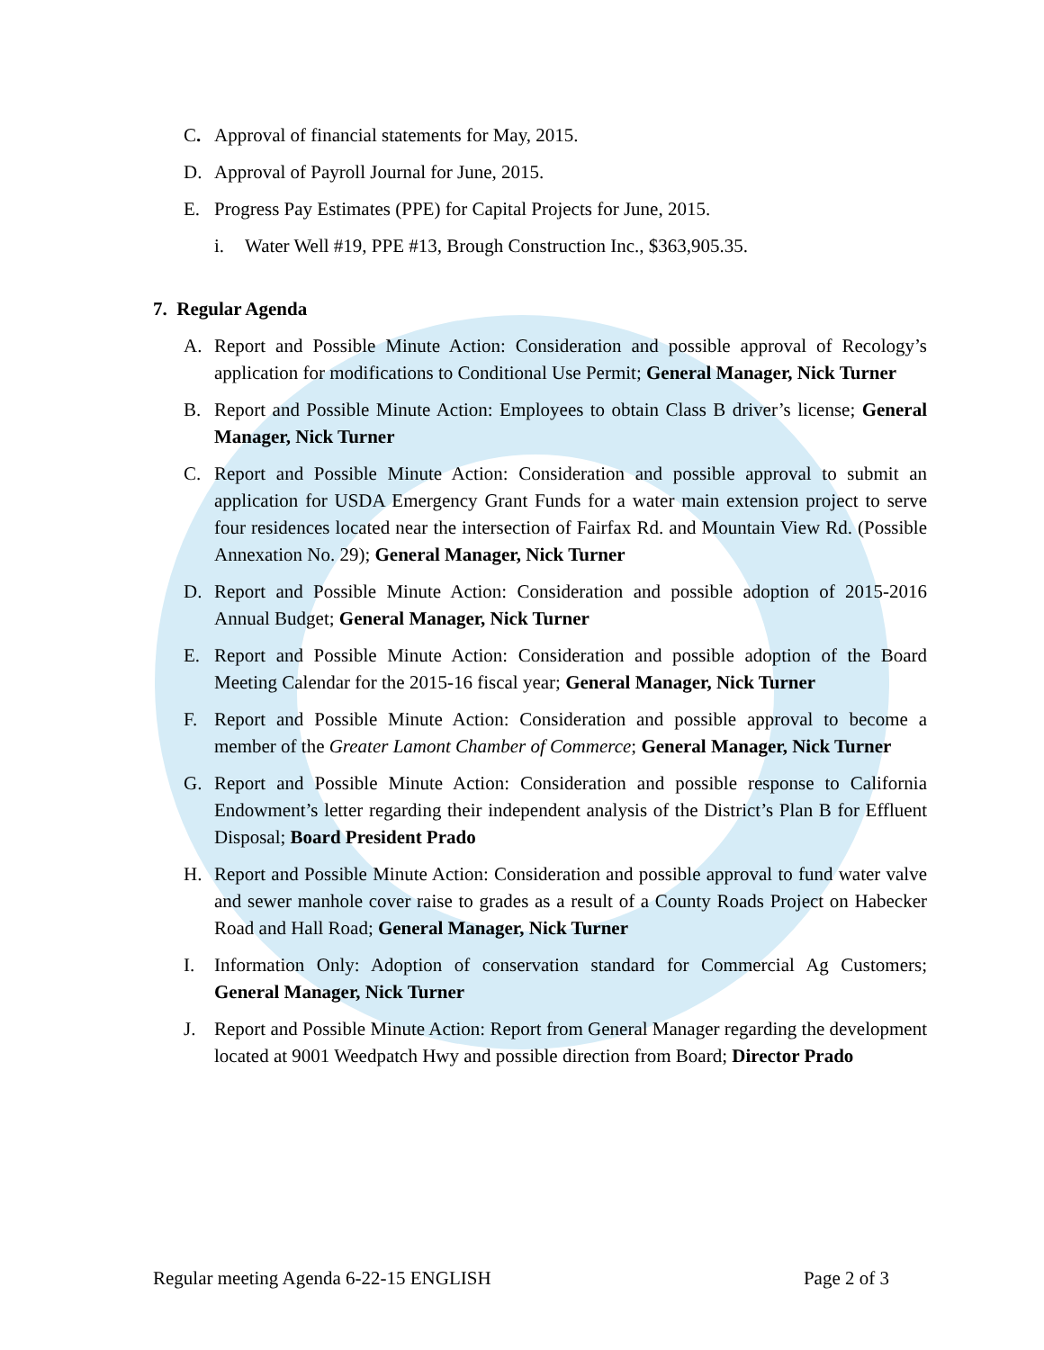C. Approval of financial statements for May, 2015.
D. Approval of Payroll Journal for June, 2015.
E. Progress Pay Estimates (PPE) for Capital Projects for June, 2015.
i. Water Well #19, PPE #13, Brough Construction Inc., $363,905.35.
7. Regular Agenda
A. Report and Possible Minute Action: Consideration and possible approval of Recology’s application for modifications to Conditional Use Permit; General Manager, Nick Turner
B. Report and Possible Minute Action: Employees to obtain Class B driver’s license; General Manager, Nick Turner
C. Report and Possible Minute Action: Consideration and possible approval to submit an application for USDA Emergency Grant Funds for a water main extension project to serve four residences located near the intersection of Fairfax Rd. and Mountain View Rd. (Possible Annexation No. 29); General Manager, Nick Turner
D. Report and Possible Minute Action: Consideration and possible adoption of 2015-2016 Annual Budget; General Manager, Nick Turner
E. Report and Possible Minute Action: Consideration and possible adoption of the Board Meeting Calendar for the 2015-16 fiscal year; General Manager, Nick Turner
F. Report and Possible Minute Action: Consideration and possible approval to become a member of the Greater Lamont Chamber of Commerce; General Manager, Nick Turner
G. Report and Possible Minute Action: Consideration and possible response to California Endowment’s letter regarding their independent analysis of the District’s Plan B for Effluent Disposal; Board President Prado
H. Report and Possible Minute Action: Consideration and possible approval to fund water valve and sewer manhole cover raise to grades as a result of a County Roads Project on Habecker Road and Hall Road; General Manager, Nick Turner
I. Information Only: Adoption of conservation standard for Commercial Ag Customers; General Manager, Nick Turner
J. Report and Possible Minute Action: Report from General Manager regarding the development located at 9001 Weedpatch Hwy and possible direction from Board; Director Prado
Regular meeting Agenda 6-22-15 ENGLISH Page 2 of 3